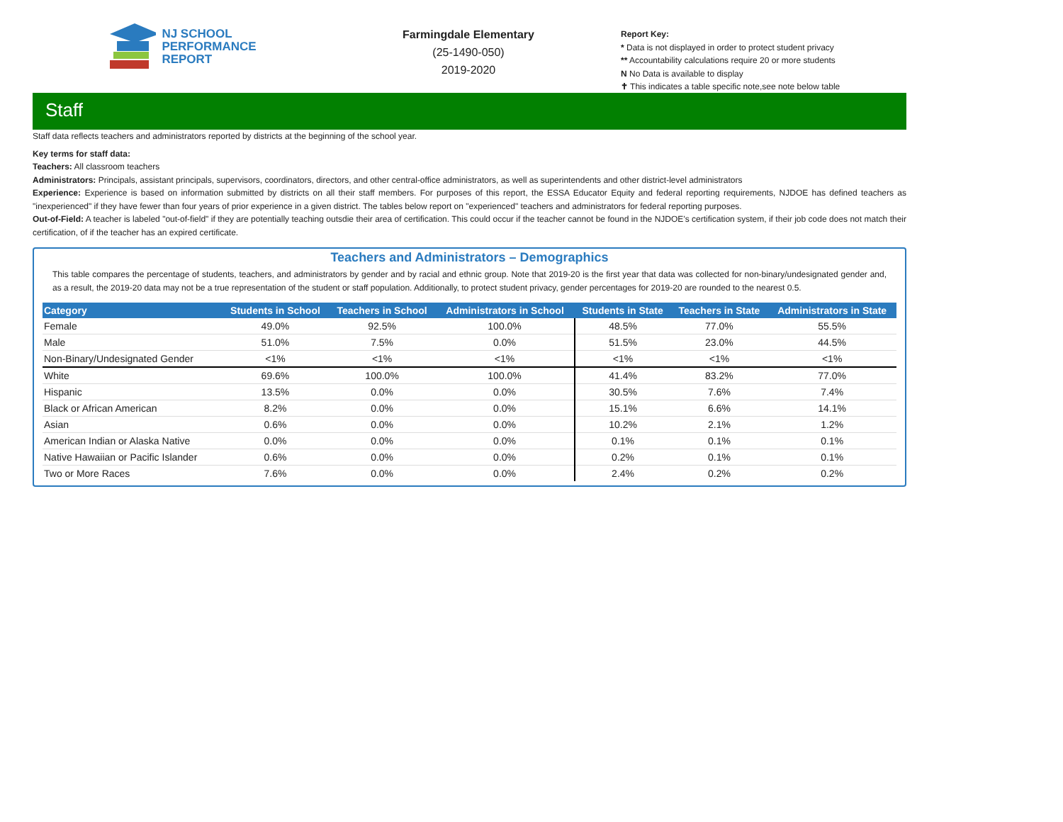NJ SCHOOL
PERFORMANCE
REPORT
Farmingdale Elementary
(25-1490-050)
2019-2020
Report Key:
* Data is not displayed in order to protect student privacy
** Accountability calculations require 20 or more students
N No Data is available to display
✝ This indicates a table specific note,see note below table
Staff
Staff data reflects teachers and administrators reported by districts at the beginning of the school year.
Key terms for staff data:
Teachers: All classroom teachers
Administrators: Principals, assistant principals, supervisors, coordinators, directors, and other central-office administrators, as well as superintendents and other district-level administrators
Experience: Experience is based on information submitted by districts on all their staff members. For purposes of this report, the ESSA Educator Equity and federal reporting requirements, NJDOE has defined teachers as "inexperienced" if they have fewer than four years of prior experience in a given district. The tables below report on "experienced" teachers and administrators for federal reporting purposes.
Out-of-Field: A teacher is labeled "out-of-field" if they are potentially teaching outsdie their area of certification. This could occur if the teacher cannot be found in the NJDOE's certification system, if their job code does not match their certification, of if the teacher has an expired certificate.
Teachers and Administrators – Demographics
This table compares the percentage of students, teachers, and administrators by gender and by racial and ethnic group. Note that 2019-20 is the first year that data was collected for non-binary/undesignated gender and, as a result, the 2019-20 data may not be a true representation of the student or staff population. Additionally, to protect student privacy, gender percentages for 2019-20 are rounded to the nearest 0.5.
| Category | Students in School | Teachers in School | Administrators in School | Students in State | Teachers in State | Administrators in State |
| --- | --- | --- | --- | --- | --- | --- |
| Female | 49.0% | 92.5% | 100.0% | 48.5% | 77.0% | 55.5% |
| Male | 51.0% | 7.5% | 0.0% | 51.5% | 23.0% | 44.5% |
| Non-Binary/Undesignated Gender | <1% | <1% | <1% | <1% | <1% | <1% |
| White | 69.6% | 100.0% | 100.0% | 41.4% | 83.2% | 77.0% |
| Hispanic | 13.5% | 0.0% | 0.0% | 30.5% | 7.6% | 7.4% |
| Black or African American | 8.2% | 0.0% | 0.0% | 15.1% | 6.6% | 14.1% |
| Asian | 0.6% | 0.0% | 0.0% | 10.2% | 2.1% | 1.2% |
| American Indian or Alaska Native | 0.0% | 0.0% | 0.0% | 0.1% | 0.1% | 0.1% |
| Native Hawaiian or Pacific Islander | 0.6% | 0.0% | 0.0% | 0.2% | 0.1% | 0.1% |
| Two or More Races | 7.6% | 0.0% | 0.0% | 2.4% | 0.2% | 0.2% |